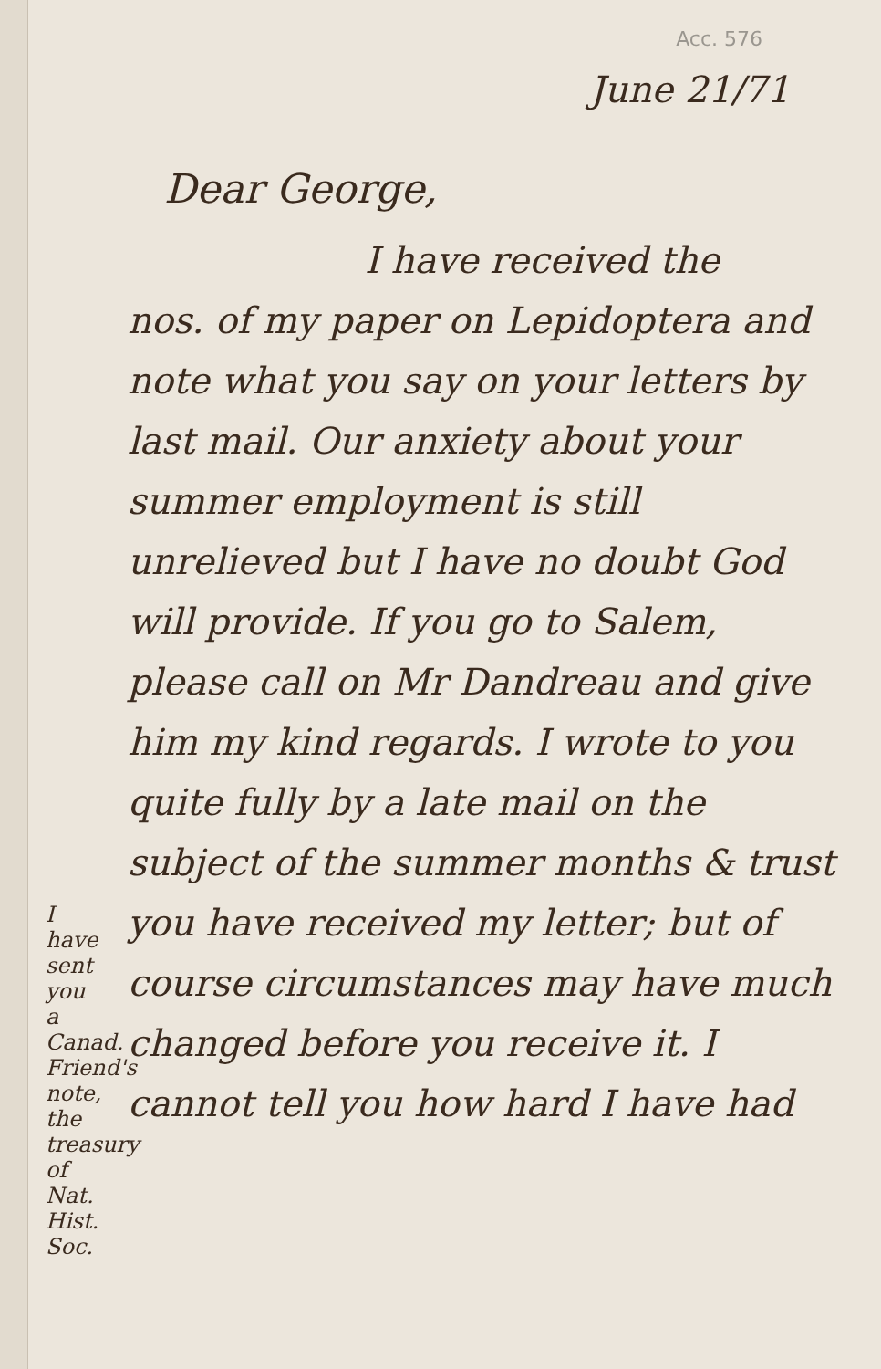Acc. 576
June 21/71
Dear George,
I have received the
nos. of my paper on Lepidoptera and note what you say on your letters by last mail. Our anxiety about your summer employment is still unrelieved but I have no doubt God will provide. If you go to Salem, please call on Mr Dandreau and give him my kind regards. I wrote to you quite fully by a late mail on the subject of the summer months & trust you have received my letter; but of course circumstances may have much changed before you receive it. I cannot tell you how hard I have had
I have sent you a Canad. Friend's note, the treasury of Nat. Hist. Soc.